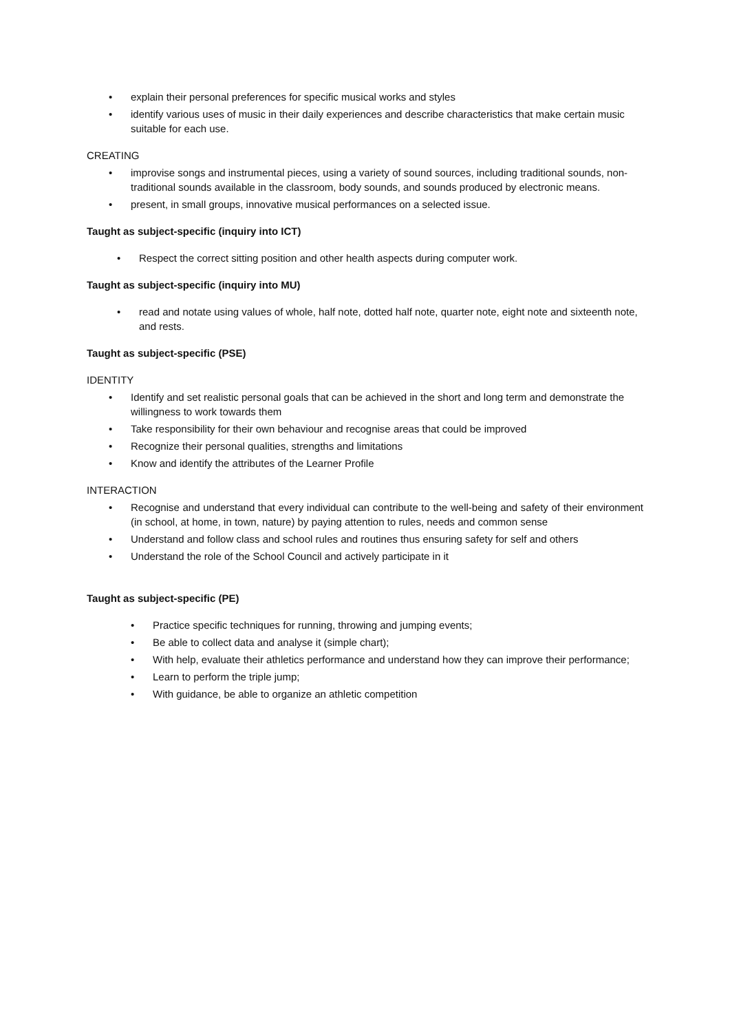• explain their personal preferences for specific musical works and styles
• identify various uses of music in their daily experiences and describe characteristics that make certain music suitable for each use.
CREATING
• improvise songs and instrumental pieces, using a variety of sound sources, including traditional sounds, non-traditional sounds available in the classroom, body sounds, and sounds produced by electronic means.
• present, in small groups, innovative musical performances on a selected issue.
Taught as subject-specific (inquiry into ICT)
• Respect the correct sitting position and other health aspects during computer work.
Taught as subject-specific (inquiry into MU)
• read and notate using values of whole, half note, dotted half note, quarter note, eight note and sixteenth note, and rests.
Taught as subject-specific (PSE)
IDENTITY
• Identify and set realistic personal goals that can be achieved in the short and long term and demonstrate the willingness to work towards them
• Take responsibility for their own behaviour and recognise areas that could be improved
• Recognize their personal qualities, strengths and limitations
• Know and identify the attributes of the Learner Profile
INTERACTION
• Recognise and understand that every individual can contribute to the well-being and safety of their environment (in school, at home, in town, nature) by paying attention to rules, needs and common sense
• Understand and follow class and school rules and routines thus ensuring safety for self and others
• Understand the role of the School Council and actively participate in it
Taught as subject-specific (PE)
• Practice specific techniques for running, throwing and jumping events;
• Be able to collect data and analyse it (simple chart);
• With help, evaluate their athletics performance and understand how they can improve their performance;
• Learn to perform the triple jump;
• With guidance, be able to organize an athletic competition